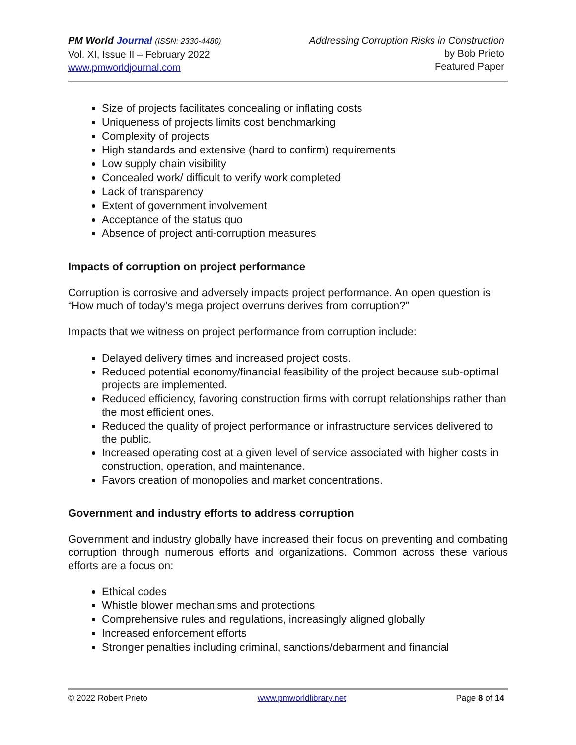PM World Journal (ISSN: 2330-4480)
Vol. XI, Issue II – February 2022
www.pmworldjournal.com
Addressing Corruption Risks in Construction
by Bob Prieto
Featured Paper
Size of projects facilitates concealing or inflating costs
Uniqueness of projects limits cost benchmarking
Complexity of projects
High standards and extensive (hard to confirm) requirements
Low supply chain visibility
Concealed work/ difficult to verify work completed
Lack of transparency
Extent of government involvement
Acceptance of the status quo
Absence of project anti-corruption measures
Impacts of corruption on project performance
Corruption is corrosive and adversely impacts project performance. An open question is “How much of today’s mega project overruns derives from corruption?”
Impacts that we witness on project performance from corruption include:
Delayed delivery times and increased project costs.
Reduced potential economy/financial feasibility of the project because sub-optimal projects are implemented.
Reduced efficiency, favoring construction firms with corrupt relationships rather than the most efficient ones.
Reduced the quality of project performance or infrastructure services delivered to the public.
Increased operating cost at a given level of service associated with higher costs in construction, operation, and maintenance.
Favors creation of monopolies and market concentrations.
Government and industry efforts to address corruption
Government and industry globally have increased their focus on preventing and combating corruption through numerous efforts and organizations. Common across these various efforts are a focus on:
Ethical codes
Whistle blower mechanisms and protections
Comprehensive rules and regulations, increasingly aligned globally
Increased enforcement efforts
Stronger penalties including criminal, sanctions/debarment and financial
© 2022 Robert Prieto www.pmworldlibrary.net Page 8 of 14